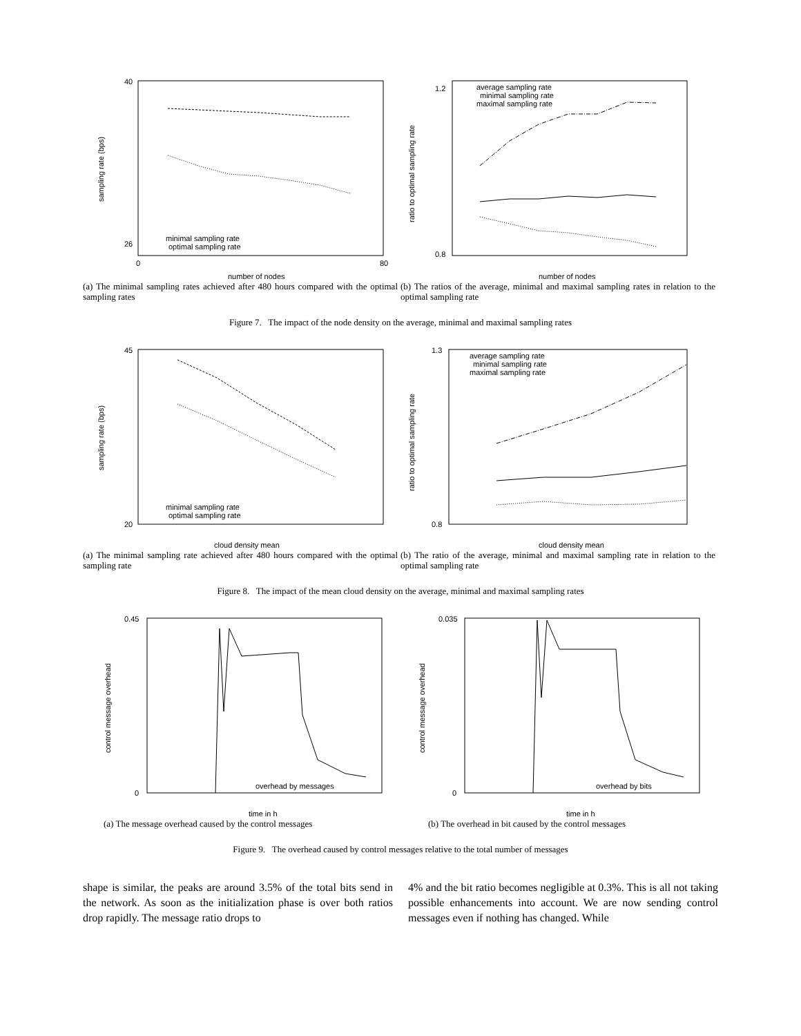40
26
0
80
sampling rate (bps)
number of nodes
minimal sampling rate
optimal sampling rate
(a) The minimal sampling rates achieved after 480 hours compared with the optimal sampling rates
1.2
0.8
ratio to optimal sampling rate
number of nodes
average sampling rate
minimal sampling rate
maximal sampling rate
(b) The ratios of the average, minimal and maximal sampling rates in relation to the optimal sampling rate
Figure 7. The impact of the node density on the average, minimal and maximal sampling rates
45
20
sampling rate (bps)
cloud density mean
minimal sampling rate
optimal sampling rate
(a) The minimal sampling rate achieved after 480 hours compared with the optimal sampling rate
1.3
0.8
ratio to optimal sampling rate
cloud density mean
average sampling rate
minimal sampling rate
maximal sampling rate
(b) The ratio of the average, minimal and maximal sampling rate in relation to the optimal sampling rate
Figure 8. The impact of the mean cloud density on the average, minimal and maximal sampling rates
0.45
0
control message overhead
time in h
overhead by messages
(a) The message overhead caused by the control messages
0.035
0
control message overhead
time in h
overhead by bits
(b) The overhead in bit caused by the control messages
Figure 9. The overhead caused by control messages relative to the total number of messages
shape is similar, the peaks are around 3.5% of the total bits send in the network. As soon as the initialization phase is over both ratios drop rapidly. The message ratio drops to
4% and the bit ratio becomes negligible at 0.3%. This is all not taking possible enhancements into account. We are now sending control messages even if nothing has changed. While